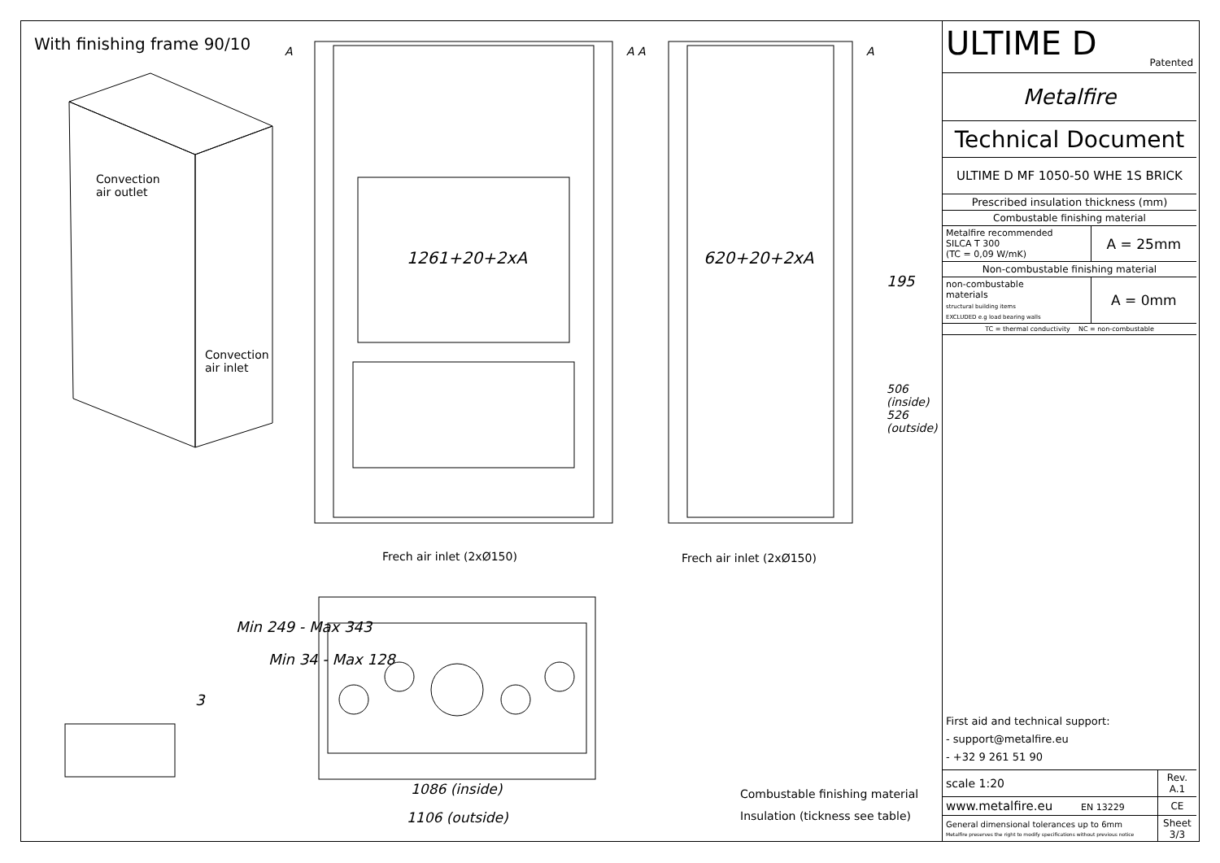With finishing frame 90/10
Convection
air outlet
Convection
air inlet
1261+20+2xA 620+20+2xA
195
506 (inside) 526 (outside)
A A A A
Frech air inlet (2xØ150) Frech air inlet (2xØ150)
Min 249 - Max 343
Min 34 - Max 128
3
1086 (inside)
1106 (outside)
Combustable finishing material
Insulation (tickness see table)
| ULTIME D Patented |
| Metalfire |
| Technical Document |
| ULTIME D MF 1050-50 WHE 1S BRICK |
| Prescribed insulation thickness (mm) |
| Combustable finishing material |
| Metalfire recommended SILCA T 300 (TC = 0,09 W/mK) | A = 25mm |
| Non-combustable finishing material | |
| non-combustable materials structural building items EXCLUDED e.g load bearing walls | A = 0mm |
| TC = thermal conductivity NC = non-combustable | |
First aid and technical support:
- support@metalfire.eu
- +32 9 261 51 90
| scale 1:20 | Rev. A.1 |
| www.metalfire.eu EN 13229 | CE |
| General dimensional tolerances up to 6mm Metalfire preserves the right to modify specifications without previous notice | Sheet 3/3 |